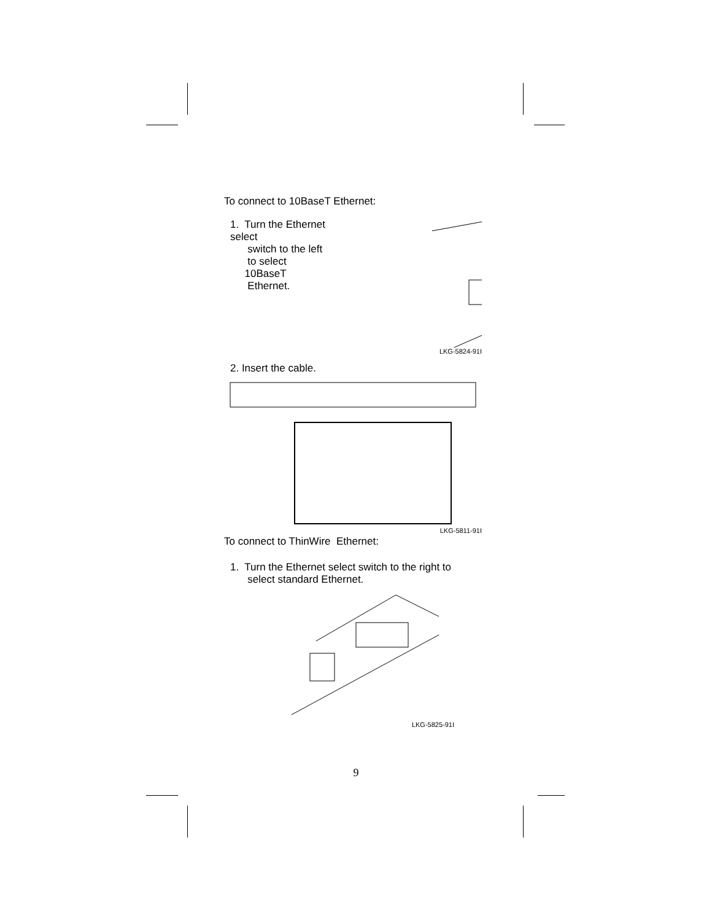To connect to 10BaseT Ethernet:
1. Turn the Ethernet select
switch to the left
to select
10BaseT
Ethernet.
LKG-5824-91I
2. Insert the cable.
LKG-5811-91I
To connect to ThinWire Ethernet:
1. Turn the Ethernet select switch to the right to
select standard Ethernet.
LKG-5825-91I
9